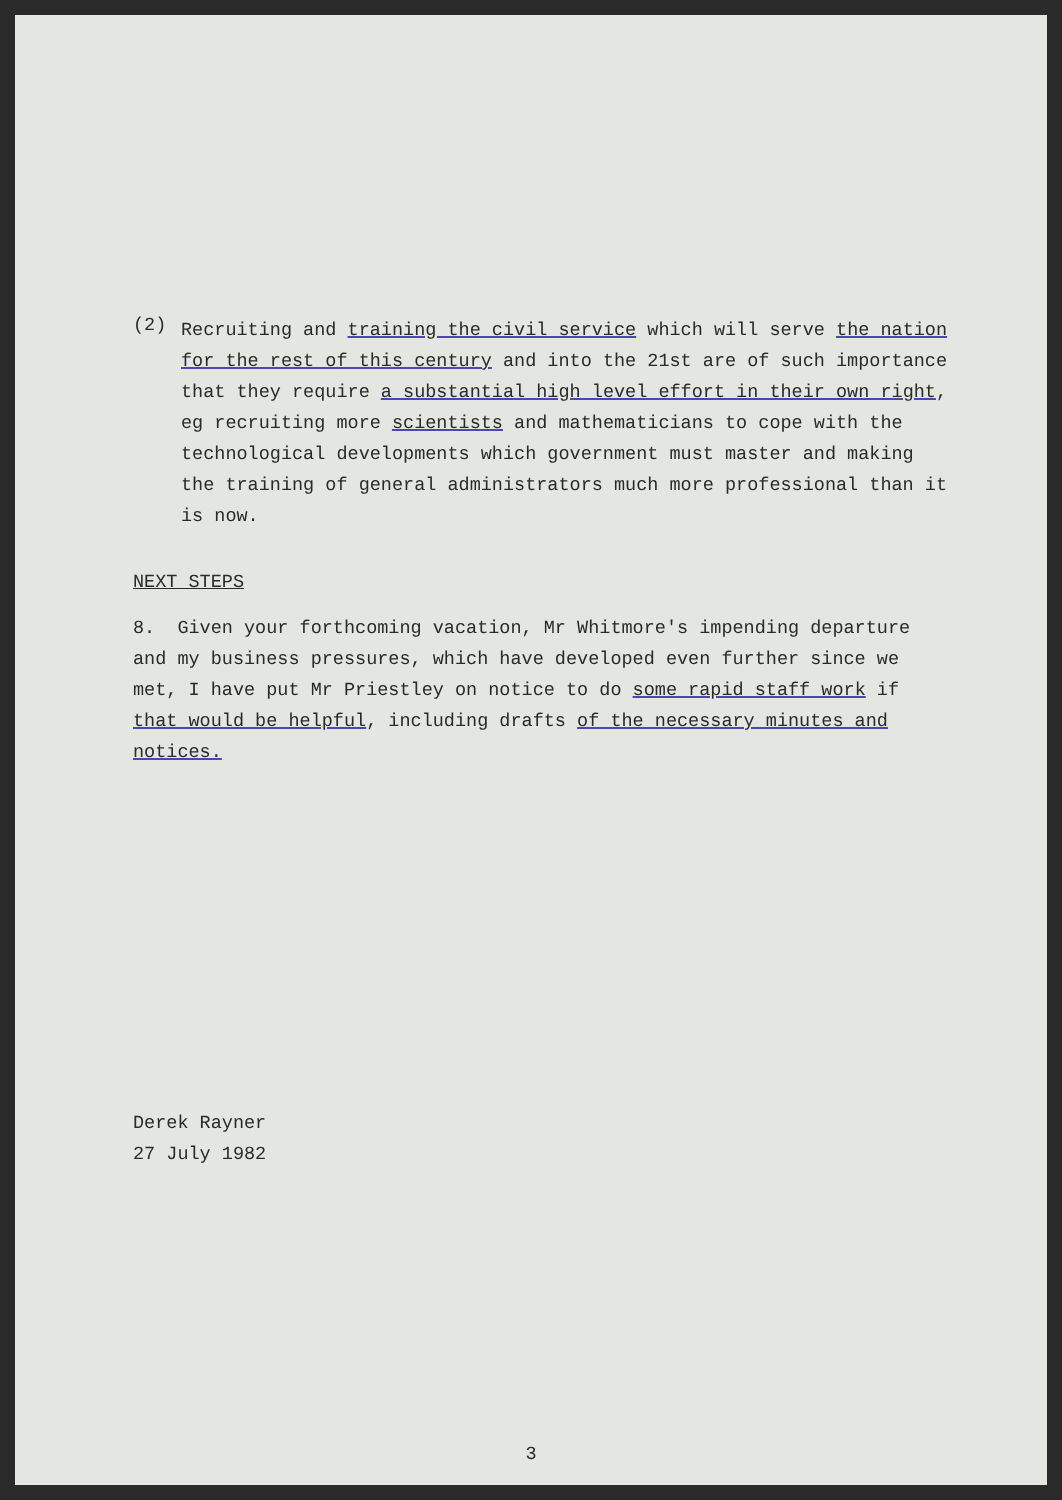(2)
Recruiting and training the civil service which will serve the nation for the rest of this century and into the 21st are of such importance that they require a substantial high level effort in their own right, eg recruiting more scientists and mathematicians to cope with the technological developments which government must master and making the training of general administrators much more professional than it is now.
NEXT STEPS
8. Given your forthcoming vacation, Mr Whitmore's impending departure and my business pressures, which have developed even further since we met, I have put Mr Priestley on notice to do some rapid staff work if that would be helpful, including drafts of the necessary minutes and notices.
Derek Rayner
27 July 1982
3